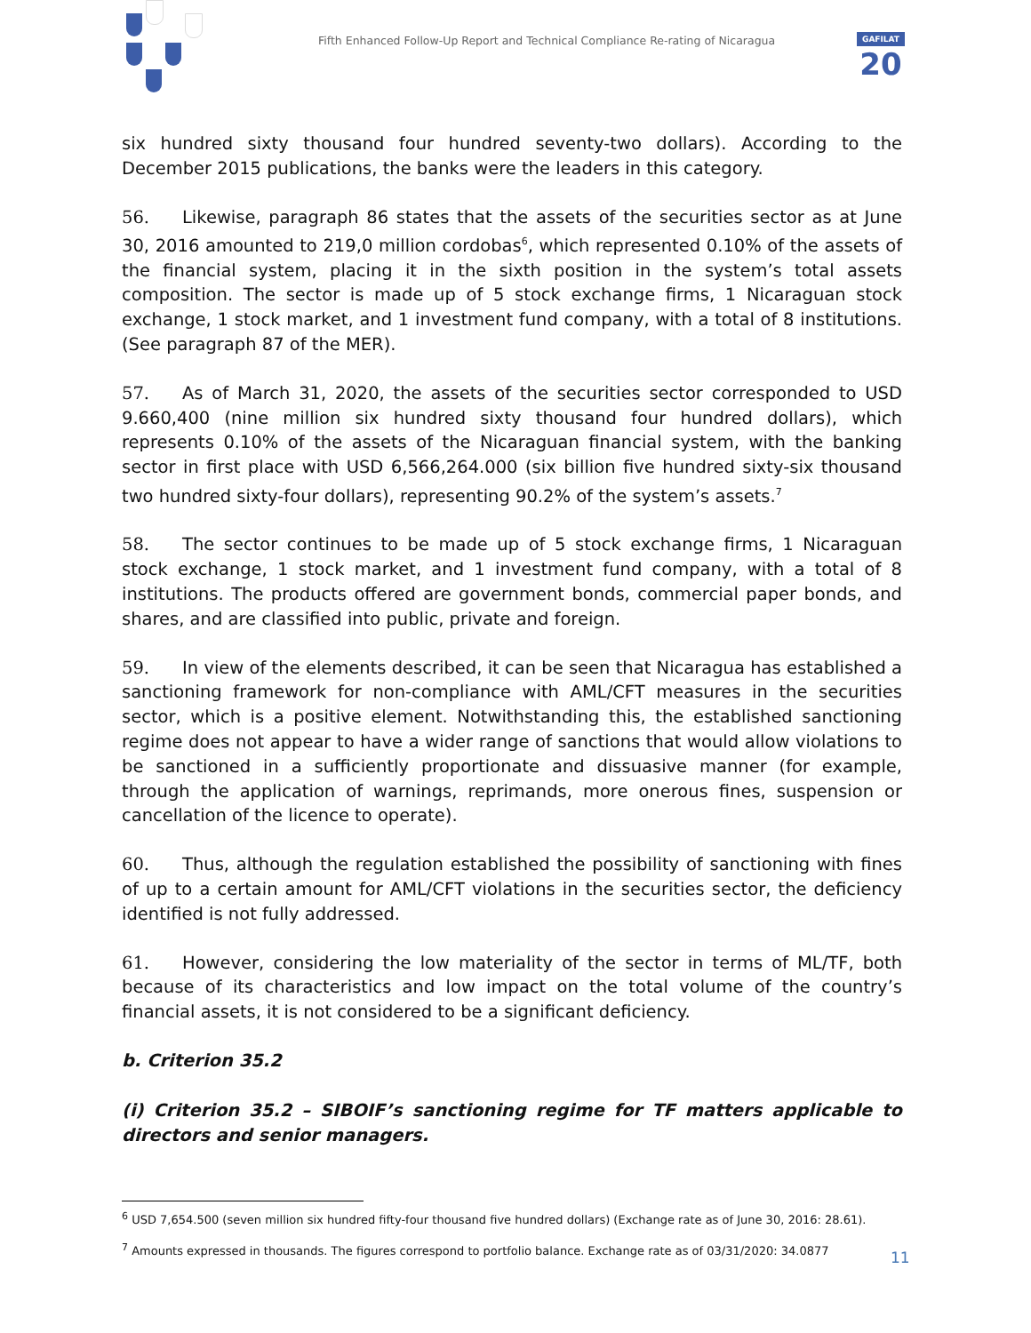GAFILAT
20
Fifth Enhanced Follow-Up Report and Technical Compliance Re-rating of Nicaragua
six hundred sixty thousand four hundred seventy-two dollars). According to the December 2015 publications, the banks were the leaders in this category.
56. Likewise, paragraph 86 states that the assets of the securities sector as at June 30, 2016 amounted to 219,0 million cordobas<sup>6</sup>, which represented 0.10% of the assets of the financial system, placing it in the sixth position in the system’s total assets composition. The sector is made up of 5 stock exchange firms, 1 Nicaraguan stock exchange, 1 stock market, and 1 investment fund company, with a total of 8 institutions. (See paragraph 87 of the MER).
57. As of March 31, 2020, the assets of the securities sector corresponded to USD 9.660,400 (nine million six hundred sixty thousand four hundred dollars), which represents 0.10% of the assets of the Nicaraguan financial system, with the banking sector in first place with USD 6,566,264.000 (six billion five hundred sixty-six thousand two hundred sixty-four dollars), representing 90.2% of the system’s assets.<sup>7</sup>
58. The sector continues to be made up of 5 stock exchange firms, 1 Nicaraguan stock exchange, 1 stock market, and 1 investment fund company, with a total of 8 institutions. The products offered are government bonds, commercial paper bonds, and shares, and are classified into public, private and foreign.
59. In view of the elements described, it can be seen that Nicaragua has established a sanctioning framework for non-compliance with AML/CFT measures in the securities sector, which is a positive element. Notwithstanding this, the established sanctioning regime does not appear to have a wider range of sanctions that would allow violations to be sanctioned in a sufficiently proportionate and dissuasive manner (for example, through the application of warnings, reprimands, more onerous fines, suspension or cancellation of the licence to operate).
60. Thus, although the regulation established the possibility of sanctioning with fines of up to a certain amount for AML/CFT violations in the securities sector, the deficiency identified is not fully addressed.
61. However, considering the low materiality of the sector in terms of ML/TF, both because of its characteristics and low impact on the total volume of the country’s financial assets, it is not considered to be a significant deficiency.
b. Criterion 35.2
(i) Criterion 35.2 – SIBOIF’s sanctioning regime for TF matters applicable to directors and senior managers.
<sup>6</sup> USD 7,654.500 (seven million six hundred fifty-four thousand five hundred dollars) (Exchange rate as of June 30, 2016: 28.61).
<sup>7</sup> Amounts expressed in thousands. The figures correspond to portfolio balance. Exchange rate as of 03/31/2020: 34.0877
11